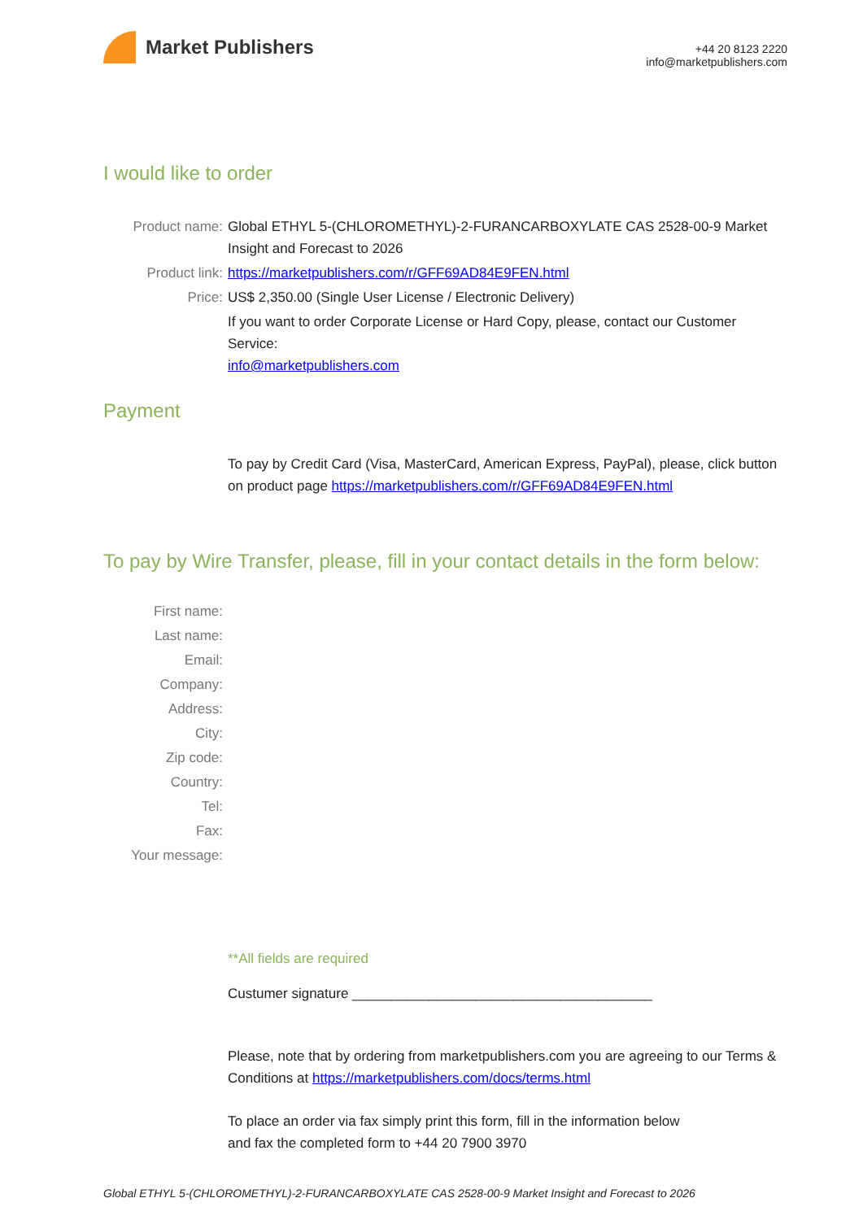Market Publishers
+44 20 8123 2220
info@marketpublishers.com
I would like to order
Product name: Global ETHYL 5-(CHLOROMETHYL)-2-FURANCARBOXYLATE CAS 2528-00-9 Market Insight and Forecast to 2026
Product link: https://marketpublishers.com/r/GFF69AD84E9FEN.html
Price: US$ 2,350.00 (Single User License / Electronic Delivery)
If you want to order Corporate License or Hard Copy, please, contact our Customer Service:
info@marketpublishers.com
Payment
To pay by Credit Card (Visa, MasterCard, American Express, PayPal), please, click button on product page https://marketpublishers.com/r/GFF69AD84E9FEN.html
To pay by Wire Transfer, please, fill in your contact details in the form below:
First name:
Last name:
Email:
Company:
Address:
City:
Zip code:
Country:
Tel:
Fax:
Your message:
**All fields are required
Custumer signature _______________________________________
Please, note that by ordering from marketpublishers.com you are agreeing to our Terms & Conditions at https://marketpublishers.com/docs/terms.html
To place an order via fax simply print this form, fill in the information below
and fax the completed form to +44 20 7900 3970
Global ETHYL 5-(CHLOROMETHYL)-2-FURANCARBOXYLATE CAS 2528-00-9 Market Insight and Forecast to 2026